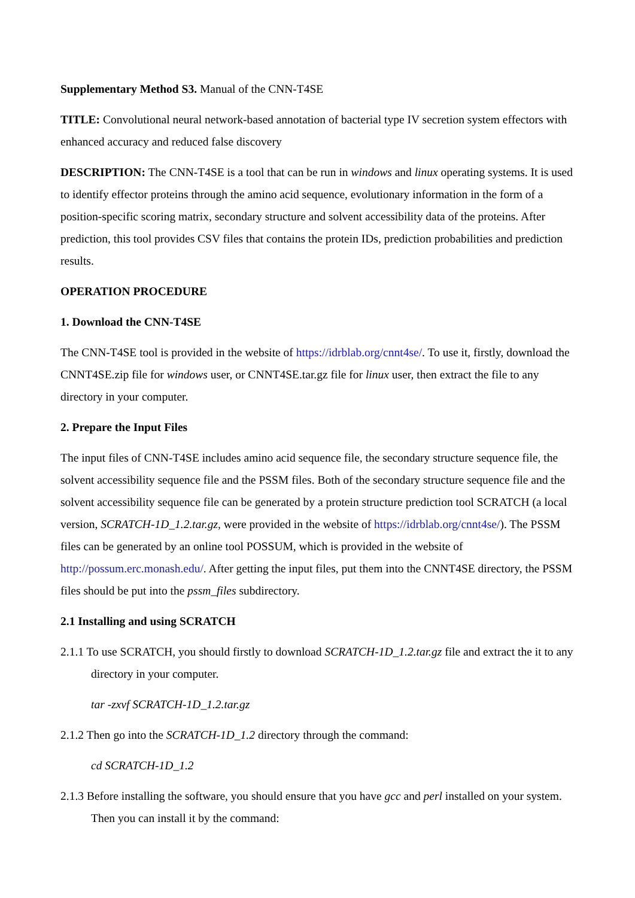Supplementary Method S3. Manual of the CNN-T4SE
TITLE: Convolutional neural network-based annotation of bacterial type IV secretion system effectors with enhanced accuracy and reduced false discovery
DESCRIPTION: The CNN-T4SE is a tool that can be run in windows and linux operating systems. It is used to identify effector proteins through the amino acid sequence, evolutionary information in the form of a position-specific scoring matrix, secondary structure and solvent accessibility data of the proteins. After prediction, this tool provides CSV files that contains the protein IDs, prediction probabilities and prediction results.
OPERATION PROCEDURE
1. Download the CNN-T4SE
The CNN-T4SE tool is provided in the website of https://idrblab.org/cnnt4se/. To use it, firstly, download the CNNT4SE.zip file for windows user, or CNNT4SE.tar.gz file for linux user, then extract the file to any directory in your computer.
2. Prepare the Input Files
The input files of CNN-T4SE includes amino acid sequence file, the secondary structure sequence file, the solvent accessibility sequence file and the PSSM files. Both of the secondary structure sequence file and the solvent accessibility sequence file can be generated by a protein structure prediction tool SCRATCH (a local version, SCRATCH-1D_1.2.tar.gz, were provided in the website of https://idrblab.org/cnnt4se/). The PSSM files can be generated by an online tool POSSUM, which is provided in the website of http://possum.erc.monash.edu/. After getting the input files, put them into the CNNT4SE directory, the PSSM files should be put into the pssm_files subdirectory.
2.1 Installing and using SCRATCH
2.1.1 To use SCRATCH, you should firstly to download SCRATCH-1D_1.2.tar.gz file and extract the it to any directory in your computer.
tar -zxvf SCRATCH-1D_1.2.tar.gz
2.1.2 Then go into the SCRATCH-1D_1.2 directory through the command:
cd SCRATCH-1D_1.2
2.1.3 Before installing the software, you should ensure that you have gcc and perl installed on your system. Then you can install it by the command: